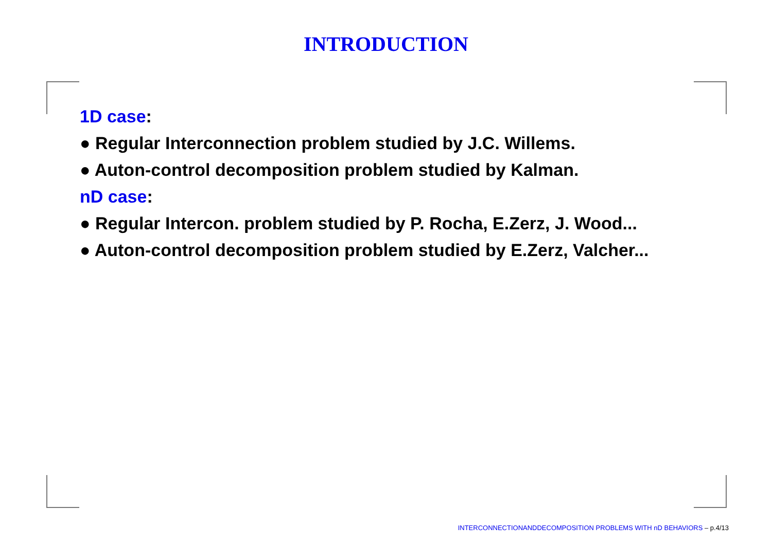INTRODUCTION
1D case:
● Regular Interconnection problem studied by J.C. Willems.
● Auton-control decomposition problem studied by Kalman.
nD case:
● Regular Intercon. problem studied by P. Rocha, E.Zerz, J. Wood...
● Auton-control decomposition problem studied by E.Zerz, Valcher...
INTERCONNECTIONANDDECOMPOSITION PROBLEMS WITH nD BEHAVIORS – p.4/13